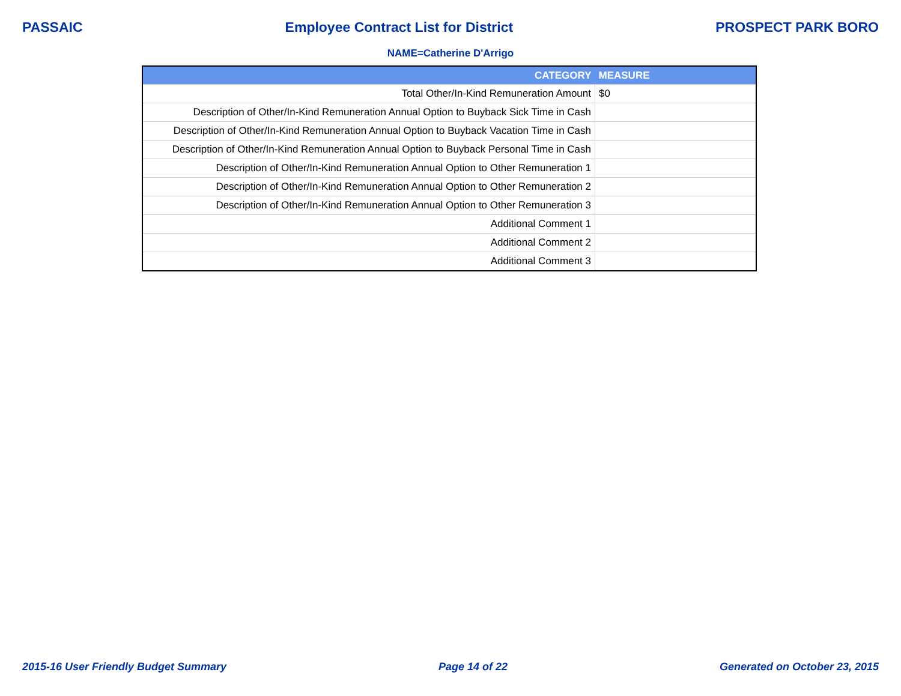PASSAIC Employee Contract List for District PROSPECT PARK BORO
NAME=Catherine D'Arrigo
| CATEGORY | MEASURE |
| --- | --- |
| Total Other/In-Kind Remuneration Amount | $0 |
| Description of Other/In-Kind Remuneration Annual Option to Buyback Sick Time in Cash | |
| Description of Other/In-Kind Remuneration Annual Option to Buyback Vacation Time in Cash | |
| Description of Other/In-Kind Remuneration Annual Option to Buyback Personal Time in Cash | |
| Description of Other/In-Kind Remuneration Annual Option to Other Remuneration 1 | |
| Description of Other/In-Kind Remuneration Annual Option to Other Remuneration 2 | |
| Description of Other/In-Kind Remuneration Annual Option to Other Remuneration 3 | |
| Additional Comment 1 | |
| Additional Comment 2 | |
| Additional Comment 3 | |
2015-16 User Friendly Budget Summary Page 14 of 22 Generated on October 23, 2015